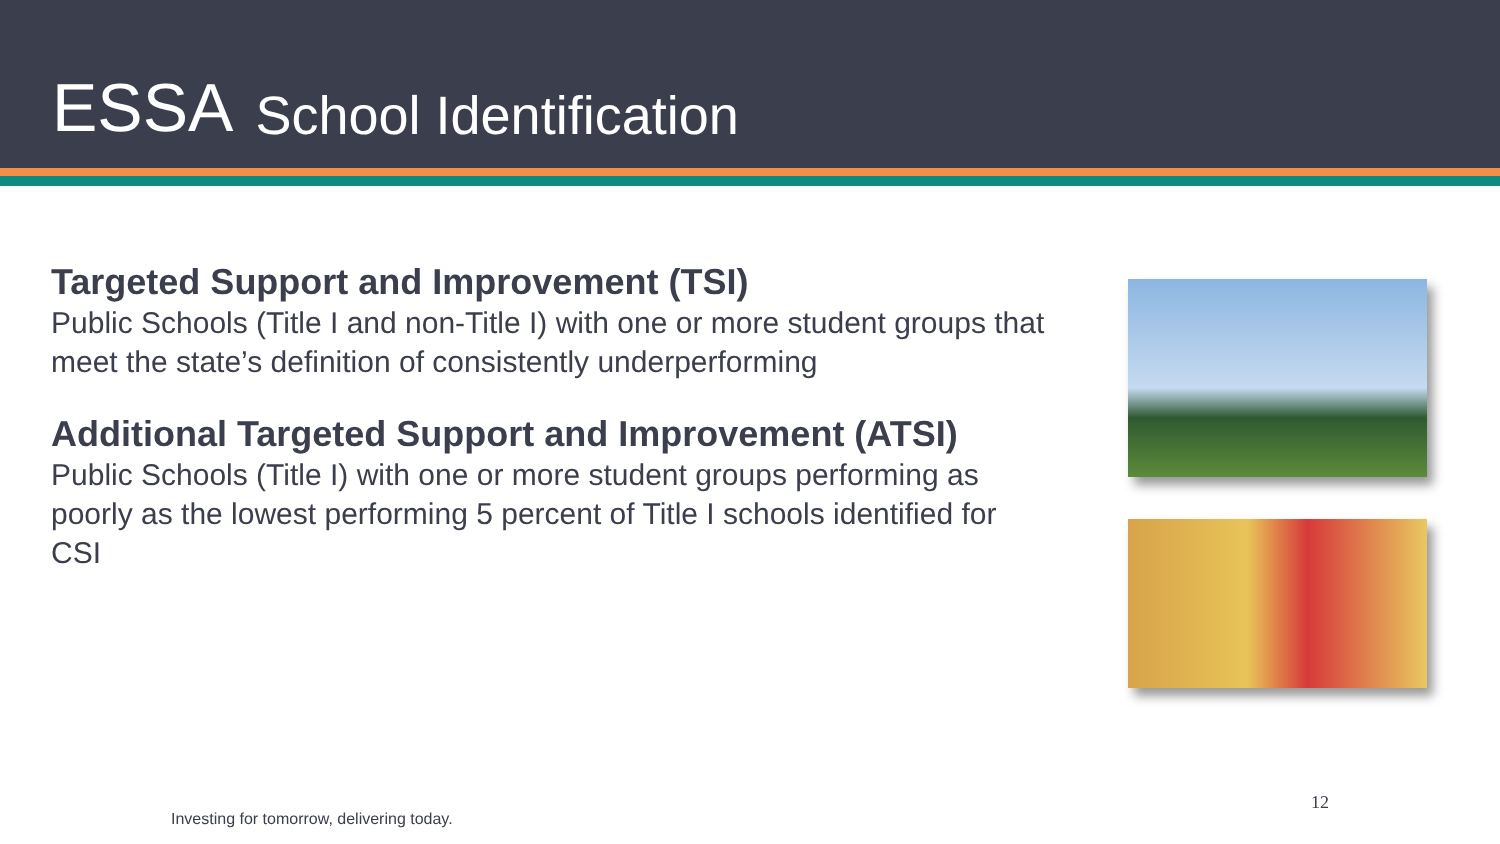ESSA School Identification
Targeted Support and Improvement (TSI)
Public Schools (Title I and non-Title I) with one or more student groups that meet the state’s definition of consistently underperforming
Additional Targeted Support and Improvement (ATSI)
Public Schools (Title I) with one or more student groups performing as poorly as the lowest performing 5 percent of Title I schools identified for CSI
12
Investing for tomorrow, delivering today.